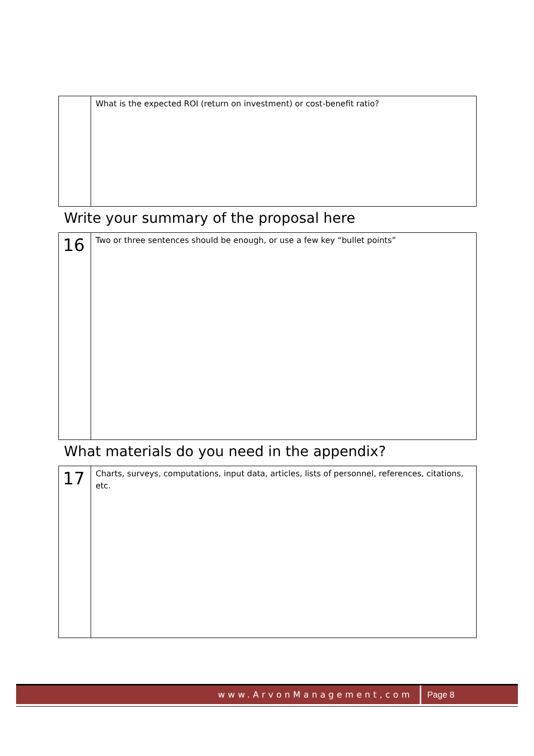| | What is the expected ROI (return on investment) or cost-benefit ratio? |
Write your summary of the proposal here
| 16 | Two or three sentences should be enough, or use a few key “bullet points” |
What materials do you need in the appendix?
| 17 | Charts, surveys, computations, input data, articles, lists of personnel, references, citations, etc. |
www.ArvonManagement,com Page 8